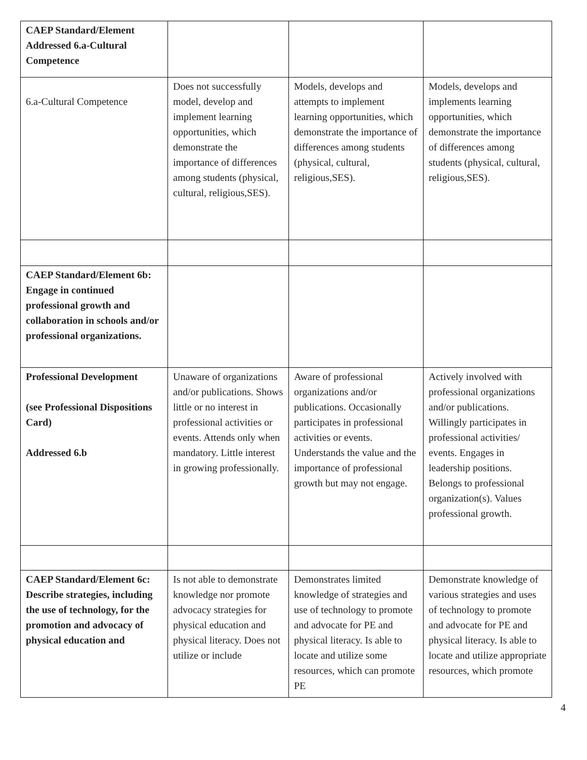| CAEP Standard/Element Addressed 6.a-Cultural Competence | | | |
| 6.a-Cultural Competence | Does not successfully model, develop and implement learning opportunities, which demonstrate the importance of differences among students (physical, cultural, religious,SES). | Models, develops and attempts to implement learning opportunities, which demonstrate the importance of differences among students (physical, cultural, religious,SES). | Models, develops and implements learning opportunities, which demonstrate the importance of differences among students (physical, cultural, religious,SES). |
| CAEP Standard/Element 6b: Engage in continued professional growth and collaboration in schools and/or professional organizations. | | | |
| Professional Development (see Professional Dispositions Card) Addressed 6.b | Unaware of organizations and/or publications. Shows little or no interest in professional activities or events. Attends only when mandatory. Little interest in growing professionally. | Aware of professional organizations and/or publications. Occasionally participates in professional activities or events. Understands the value and the importance of professional growth but may not engage. | Actively involved with professional organizations and/or publications. Willingly participates in professional activities/ events. Engages in leadership positions. Belongs to professional organization(s). Values professional growth. |
| CAEP Standard/Element 6c: Describe strategies, including the use of technology, for the promotion and advocacy of physical education and | Is not able to demonstrate knowledge nor promote advocacy strategies for physical education and physical literacy. Does not utilize or include | Demonstrates limited knowledge of strategies and use of technology to promote and advocate for PE and physical literacy. Is able to locate and utilize some resources, which can promote PE | Demonstrate knowledge of various strategies and uses of technology to promote and advocate for PE and physical literacy. Is able to locate and utilize appropriate resources, which promote |
4